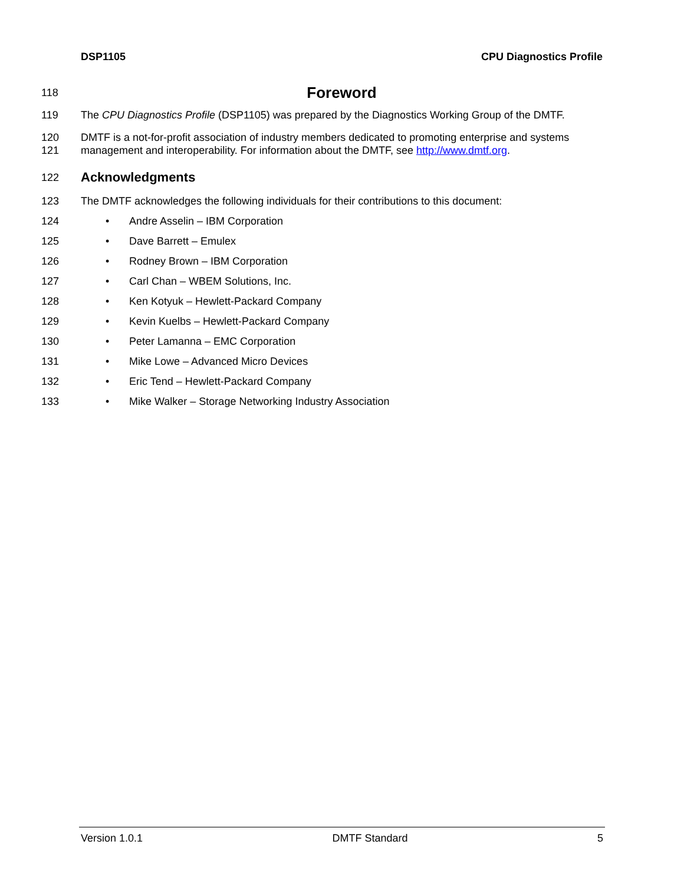DSP1105 CPU Diagnostics Profile
118 Foreword
119 The CPU Diagnostics Profile (DSP1105) was prepared by the Diagnostics Working Group of the DMTF.
120
121 DMTF is a not-for-profit association of industry members dedicated to promoting enterprise and systems
management and interoperability. For information about the DMTF, see http://www.dmtf.org.
122 Acknowledgments
123 The DMTF acknowledges the following individuals for their contributions to this document:
124 • Andre Asselin – IBM Corporation
125 • Dave Barrett – Emulex
126 • Rodney Brown – IBM Corporation
127 • Carl Chan – WBEM Solutions, Inc.
128 • Ken Kotyuk – Hewlett-Packard Company
129 • Kevin Kuelbs – Hewlett-Packard Company
130 • Peter Lamanna – EMC Corporation
131 • Mike Lowe – Advanced Micro Devices
132 • Eric Tend – Hewlett-Packard Company
133 • Mike Walker – Storage Networking Industry Association
Version 1.0.1 DMTF Standard 5